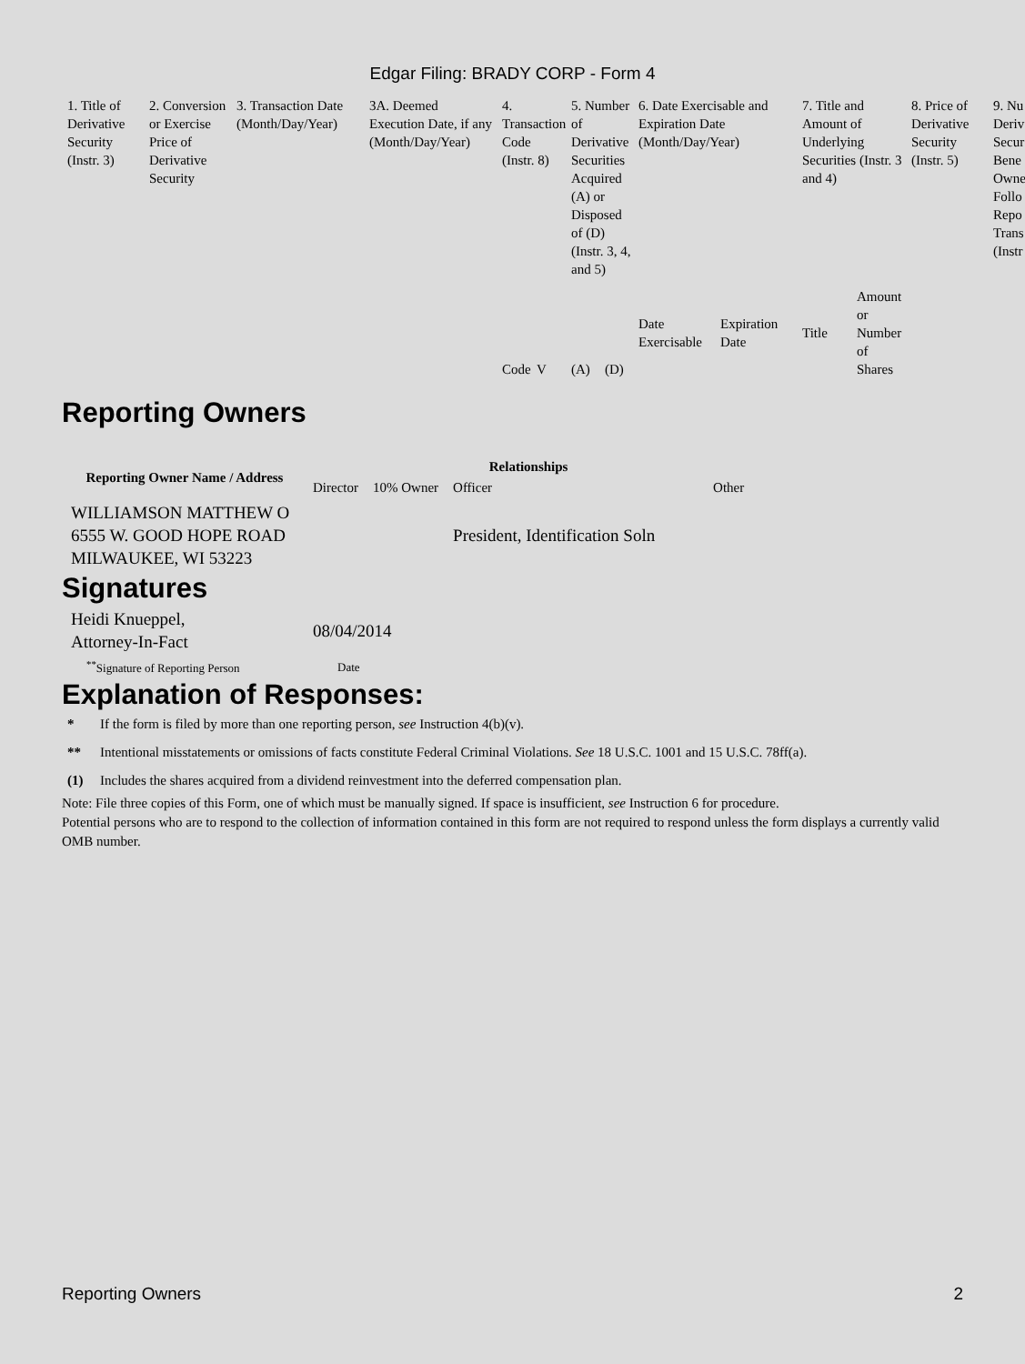Edgar Filing: BRADY CORP - Form 4
| 1. Title of Derivative Security (Instr. 3) | 2. Conversion or Exercise Price of Derivative Security | 3. Transaction Date (Month/Day/Year) | 3A. Deemed Execution Date, if any (Month/Day/Year) | 4. Transaction Code (Instr. 8) | | 5. Number of Derivative Securities Acquired (A) or Disposed of (D) (Instr. 3, 4, and 5) | | 6. Date Exercisable and Expiration Date (Month/Day/Year) | | 7. Title and Amount of Underlying Securities (Instr. 3 and 4) | | 8. Price of Derivative Security (Instr. 5) | 9. Nu Deriv Secur Bene Owne Follo Repo Trans (Instr |
| | | | | Code | V | (A) | (D) | Date Exercisable | Expiration Date | Title | Amount or Number of Shares | | |
Reporting Owners
| Reporting Owner Name / Address | Relationships | | | |
| --- | --- | --- | --- | --- |
| | Director | 10% Owner | Officer | Other |
| WILLIAMSON MATTHEW O 6555 W. GOOD HOPE ROAD MILWAUKEE, WI 53223 | | | President, Identification Soln | |
Signatures
| Heidi Knueppel, Attorney-In-Fact | 08/04/2014 |
| <sup>**</sup> Signature of Reporting Person | Date |
Explanation of Responses:
* If the form is filed by more than one reporting person, see Instruction 4(b)(v).
** Intentional misstatements or omissions of facts constitute Federal Criminal Violations. See 18 U.S.C. 1001 and 15 U.S.C. 78ff(a).
(1) Includes the shares acquired from a dividend reinvestment into the deferred compensation plan.
Note: File three copies of this Form, one of which must be manually signed. If space is insufficient, see Instruction 6 for procedure.
Potential persons who are to respond to the collection of information contained in this form are not required to respond unless the form displays a currently valid OMB number.
Reporting Owners 2